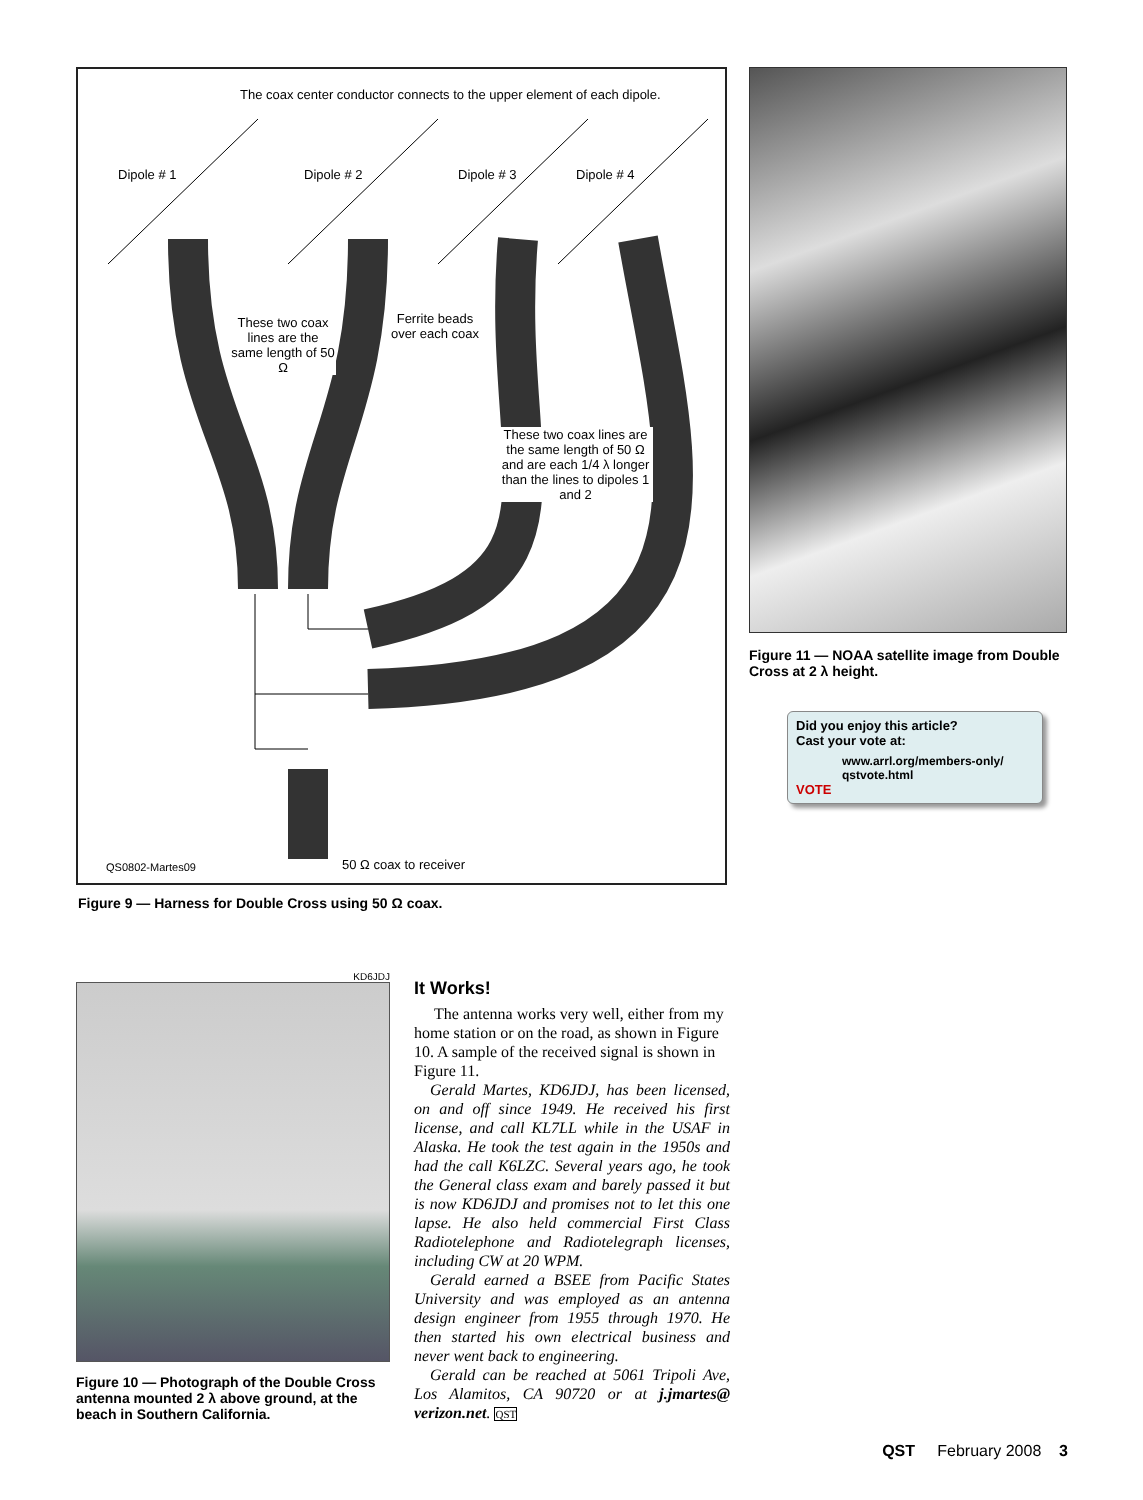The coax center conductor connects to the upper element of each dipole.
Dipole # 1 Dipole # 2 Dipole # 3 Dipole # 4
These two coax lines are the same length of 50 Ω
Ferrite beads over each coax
These two coax lines are the same length of 50 Ω and are each 1/4 λ longer than the lines to dipoles 1 and 2
QS0802-Martes09 50 Ω coax to receiver
Figure 9 — Harness for Double Cross using 50 Ω coax.
Figure 11 — NOAA satellite image from Double Cross at 2 λ height.
Did you enjoy this article?
Cast your vote at:
www.arrl.org/members-only/
qstvote.html
VOTE
KD6JDJ
Figure 10 — Photograph of the Double Cross antenna mounted 2 λ above ground, at the beach in Southern California.
It Works!
The antenna works very well, either from my home station or on the road, as shown in Figure 10. A sample of the received signal is shown in Figure 11.
Gerald Martes, KD6JDJ, has been licensed, on and off since 1949. He received his first license, and call KL7LL while in the USAF in Alaska. He took the test again in the 1950s and had the call K6LZC. Several years ago, he took the General class exam and barely passed it but is now KD6JDJ and promises not to let this one lapse. He also held commercial First Class Radiotelephone and Radiotelegraph licenses, including CW at 20 WPM.
Gerald earned a BSEE from Pacific States University and was employed as an antenna design engineer from 1955 through 1970. He then started his own electrical business and never went back to engineering.
Gerald can be reached at 5061 Tripoli Ave, Los Alamitos, CA 90720 or at j.jmartes@ verizon.net. QST
QST February 2008 3